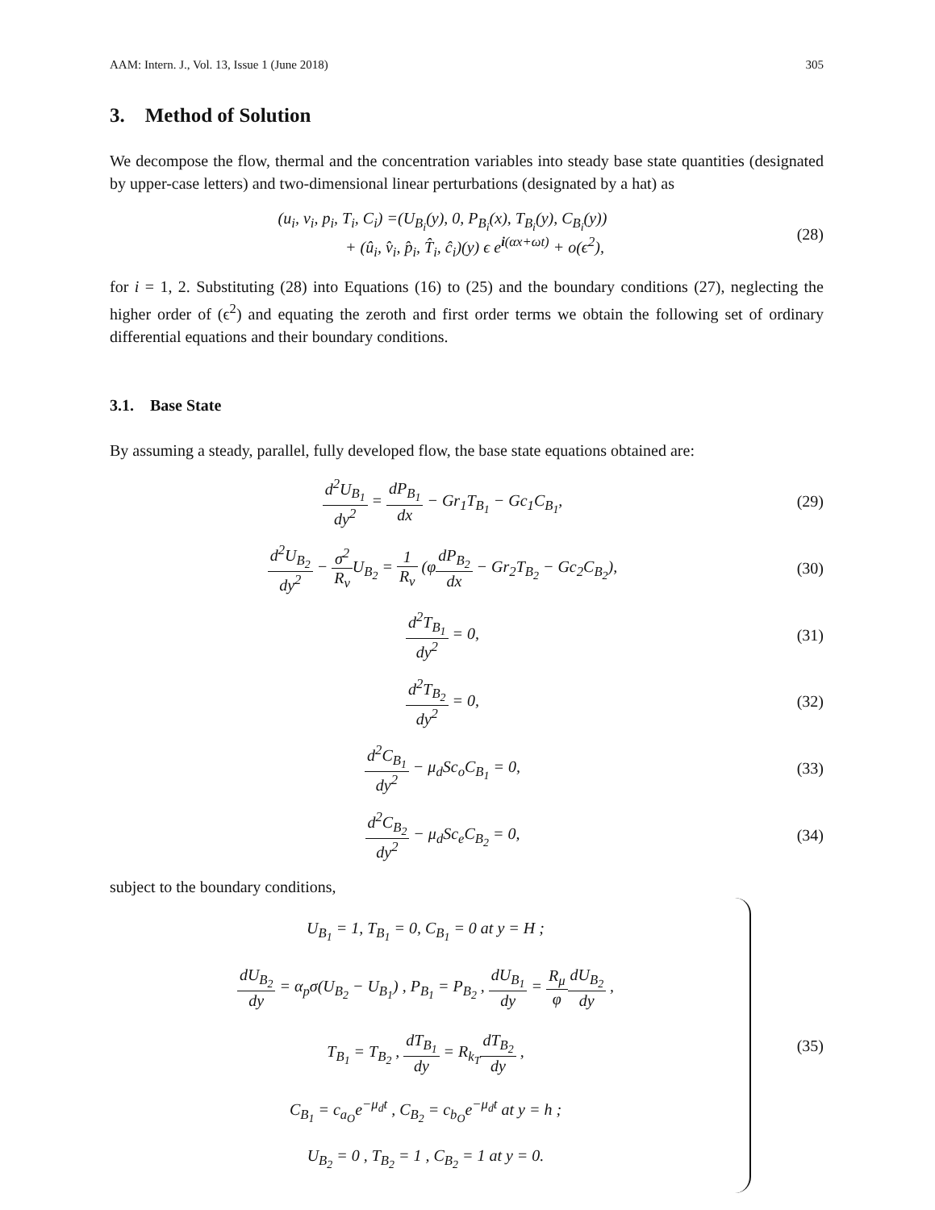AAM: Intern. J., Vol. 13, Issue 1 (June 2018) 305
3. Method of Solution
We decompose the flow, thermal and the concentration variables into steady base state quantities (designated by upper-case letters) and two-dimensional linear perturbations (designated by a hat) as
(u<sub>i</sub>, v<sub>i</sub>, p<sub>i</sub>, T<sub>i</sub>, C<sub>i</sub>) =(U<sub>B<sub>i</sub></sub>(y), 0, P<sub>B<sub>i</sub></sub>(x), T<sub>B<sub>i</sub></sub>(y), C<sub>B<sub>i</sub></sub>(y))
+ (û<sub>i</sub>, v̂<sub>i</sub>, p̂<sub>i</sub>, T̂<sub>i</sub>, ĉ<sub>i</sub>)(y) ϵ e<sup>i(αx+ωt)</sup> + o(ϵ<sup>2</sup>),
(28)
for i = 1, 2. Substituting (28) into Equations (16) to (25) and the boundary conditions (27), neglecting the higher order of (ϵ<sup>2</sup>) and equating the zeroth and first order terms we obtain the following set of ordinary differential equations and their boundary conditions.
3.1. Base State
By assuming a steady, parallel, fully developed flow, the base state equations obtained are:
d<sup>2</sup>U<sub>B<sub>1</sub></sub> dy<sup>2</sup> = dP<sub>B<sub>1</sub></sub> dx − Gr<sub>1</sub>T<sub>B<sub>1</sub></sub> − Gc<sub>1</sub>C<sub>B<sub>1</sub></sub>,
(29)
d<sup>2</sup>U<sub>B<sub>2</sub></sub> dy<sup>2</sup> − σ<sup>2</sup> R<sub>ν</sub> U<sub>B<sub>2</sub></sub> = 1 R<sub>ν</sub> (φdP<sub>B<sub>2</sub></sub> dx − Gr<sub>2</sub>T<sub>B<sub>2</sub></sub> − Gc<sub>2</sub>C<sub>B<sub>2</sub></sub>),
(30)
d<sup>2</sup>T<sub>B<sub>1</sub></sub> dy<sup>2</sup> = 0, (31)
d<sup>2</sup>T<sub>B<sub>2</sub></sub> dy<sup>2</sup> = 0, (32)
d<sup>2</sup>C<sub>B<sub>1</sub></sub> dy<sup>2</sup> − μ<sub>d</sub>Sc<sub>o</sub>C<sub>B<sub>1</sub></sub> = 0, (33)
d<sup>2</sup>C<sub>B<sub>2</sub></sub> dy<sup>2</sup> − μ<sub>d</sub>Sc<sub>e</sub>C<sub>B<sub>2</sub></sub> = 0, (34)
subject to the boundary conditions,
U<sub>B<sub>1</sub></sub> = 1, T<sub>B<sub>1</sub></sub> = 0, C<sub>B<sub>1</sub></sub> = 0 at y = H ;
dU<sub>B<sub>2</sub></sub> dy = α<sub>p</sub>σ(U<sub>B<sub>2</sub></sub> − U<sub>B<sub>1</sub></sub>) , P<sub>B<sub>1</sub></sub> = P<sub>B<sub>2</sub></sub> , dU<sub>B<sub>1</sub></sub> dy = R<sub>μ</sub> φ dU<sub>B<sub>2</sub></sub> dy ,
T<sub>B<sub>1</sub></sub> = T<sub>B<sub>2</sub></sub> , dT<sub>B<sub>1</sub></sub> dy = R<sub>k<sub>T</sub></sub>dT<sub>B<sub>2</sub></sub> dy ,
C<sub>B<sub>1</sub></sub> = c<sub>a<sub>O</sub></sub>e<sup>−μ<sub>d</sub>t</sup> , C<sub>B<sub>2</sub></sub> = c<sub>b<sub>O</sub></sub>e<sup>−μ<sub>d</sub>t</sup> at y = h ;
U<sub>B<sub>2</sub></sub> = 0 , T<sub>B<sub>2</sub></sub> = 1 , C<sub>B<sub>2</sub></sub> = 1 at y = 0.
(35)